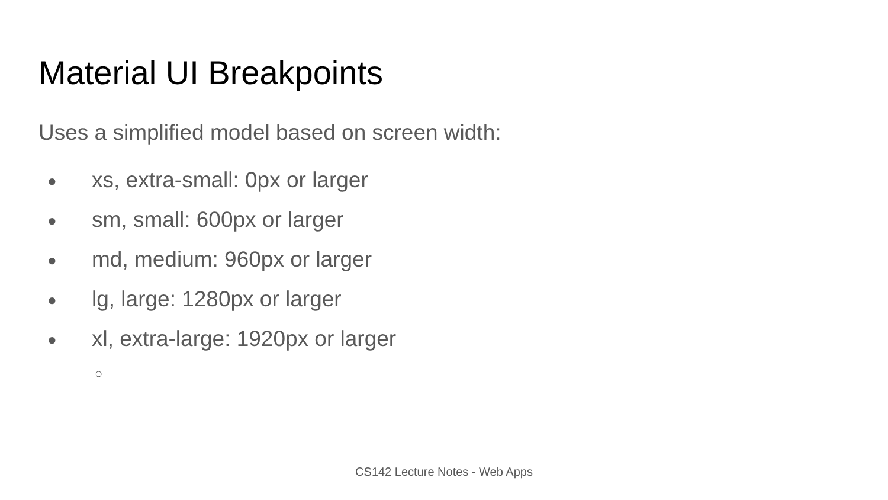Material UI Breakpoints
Uses a simplified model based on screen width:
● xs, extra-small: 0px or larger
● sm, small: 600px or larger
● md, medium: 960px or larger
● lg, large: 1280px or larger
● xl, extra-large: 1920px or larger
○
CS142 Lecture Notes - Web Apps